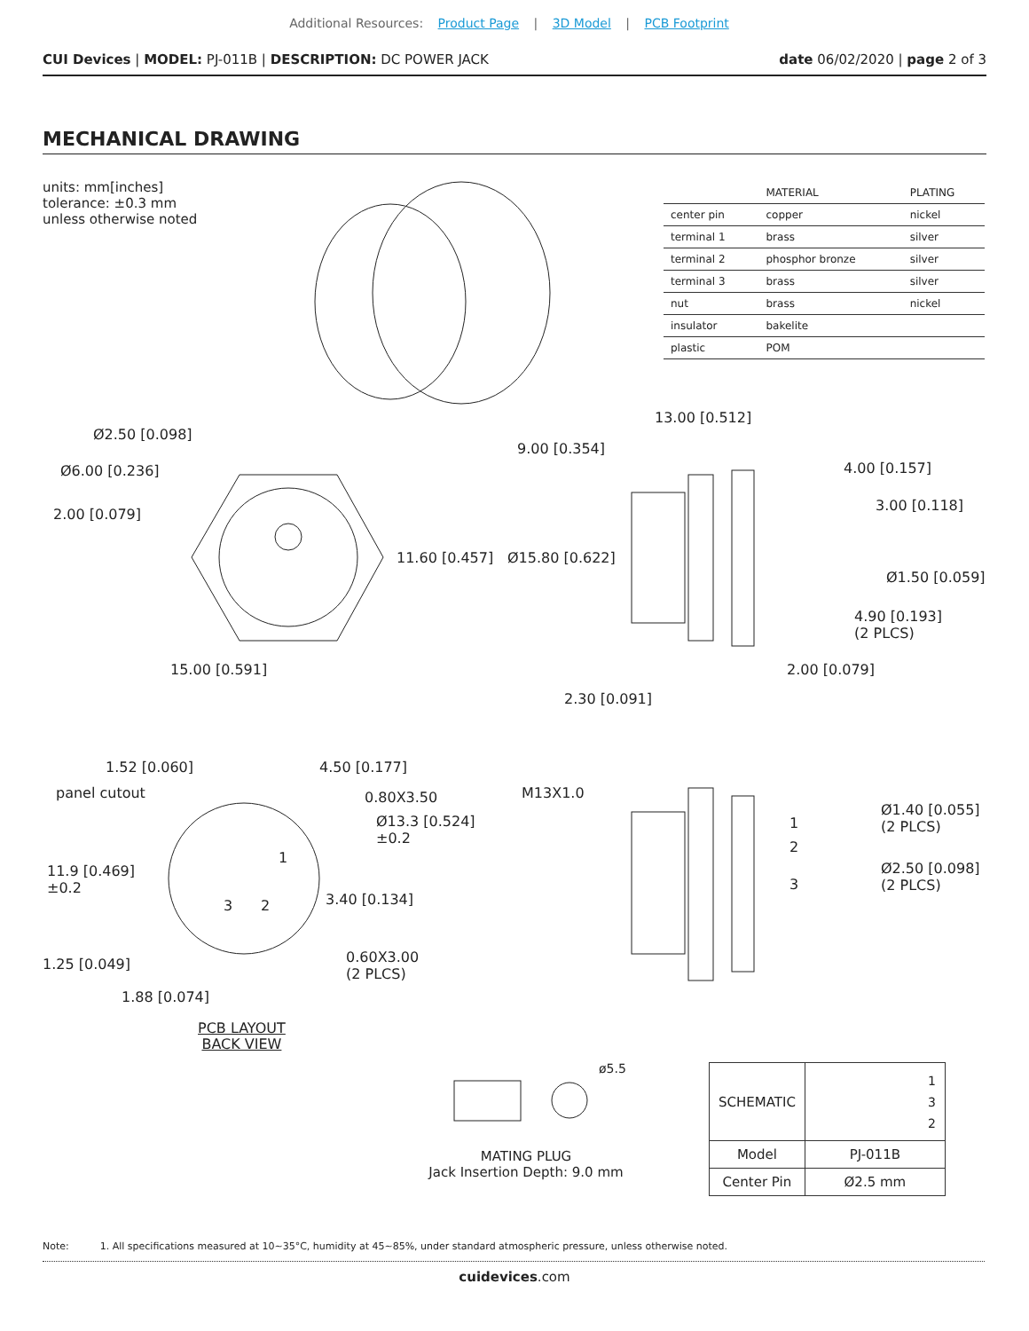Additional Resources: Product Page | 3D Model | PCB Footprint
CUI Devices | MODEL: PJ-011B | DESCRIPTION: DC POWER JACK
date 06/02/2020 | page 2 of 3
MECHANICAL DRAWING
units: mm[inches]
tolerance: ±0.3 mm
unless otherwise noted
| | MATERIAL | PLATING |
| --- | --- | --- |
| center pin | copper | nickel |
| terminal 1 | brass | silver |
| terminal 2 | phosphor bronze | silver |
| terminal 3 | brass | silver |
| nut | brass | nickel |
| insulator | bakelite | |
| plastic | POM | |
Ø2.50 [0.098]
Ø6.00 [0.236]
2.00 [0.079]
11.60 [0.457]
15.00 [0.591]
13.00 [0.512]
9.00 [0.354]
4.00 [0.157]
3.00 [0.118]
Ø15.80 [0.622]
Ø1.50 [0.059]
4.90 [0.193]
(2 PLCS)
2.00 [0.079]
2.30 [0.091]
1.52 [0.060] 4.50 [0.177]
panel cutout 0.80X3.50
Ø13.3 [0.524]
±0.2
11.9 [0.469]
±0.2
1
3 2 3.40 [0.134]
0.60X3.00
(2 PLCS)
1.25 [0.049]
1.88 [0.074]
PCB LAYOUT
BACK VIEW
M13X1.0
1
2
3
Ø1.40 [0.055]
(2 PLCS)
Ø2.50 [0.098]
(2 PLCS)
ø5.5
MATING PLUG
Jack Insertion Depth: 9.0 mm
| SCHEMATIC | 1 3 2 |
| Model | PJ-011B |
| Center Pin | Ø2.5 mm |
Note: 1. All specifications measured at 10~35°C, humidity at 45~85%, under standard atmospheric pressure, unless otherwise noted.
cuidevices.com